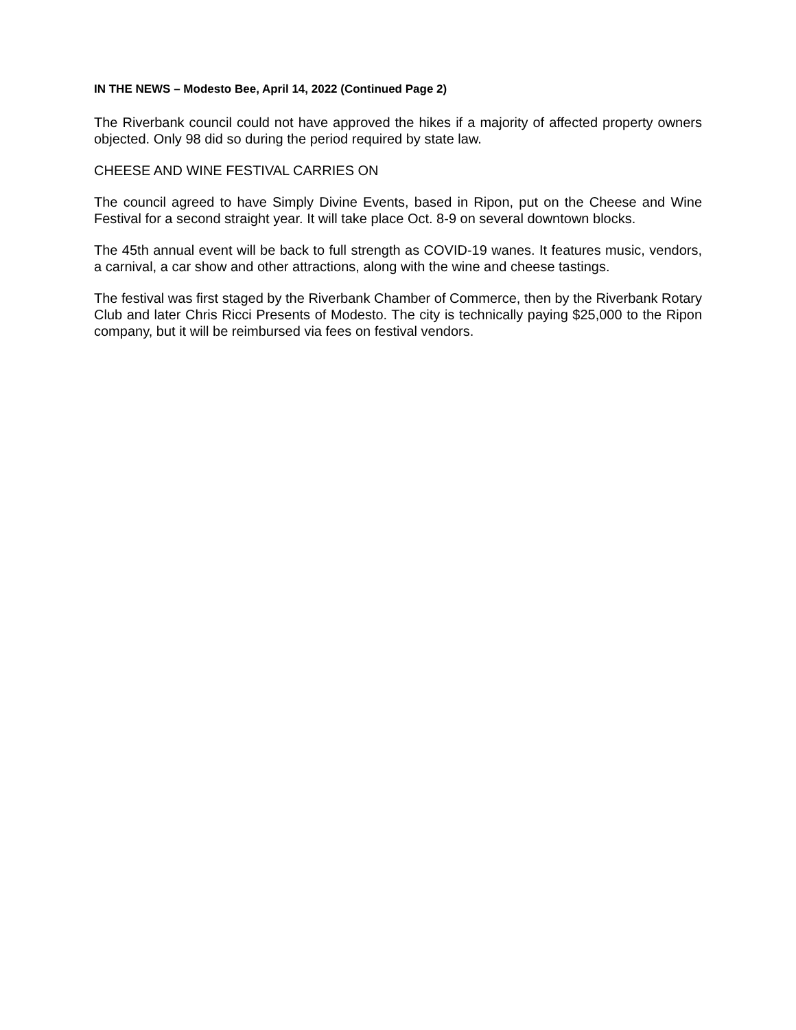IN THE NEWS – Modesto Bee, April 14, 2022 (Continued Page 2)
The Riverbank council could not have approved the hikes if a majority of affected property owners objected. Only 98 did so during the period required by state law.
CHEESE AND WINE FESTIVAL CARRIES ON
The council agreed to have Simply Divine Events, based in Ripon, put on the Cheese and Wine Festival for a second straight year. It will take place Oct. 8-9 on several downtown blocks.
The 45th annual event will be back to full strength as COVID-19 wanes. It features music, vendors, a carnival, a car show and other attractions, along with the wine and cheese tastings.
The festival was first staged by the Riverbank Chamber of Commerce, then by the Riverbank Rotary Club and later Chris Ricci Presents of Modesto. The city is technically paying $25,000 to the Ripon company, but it will be reimbursed via fees on festival vendors.